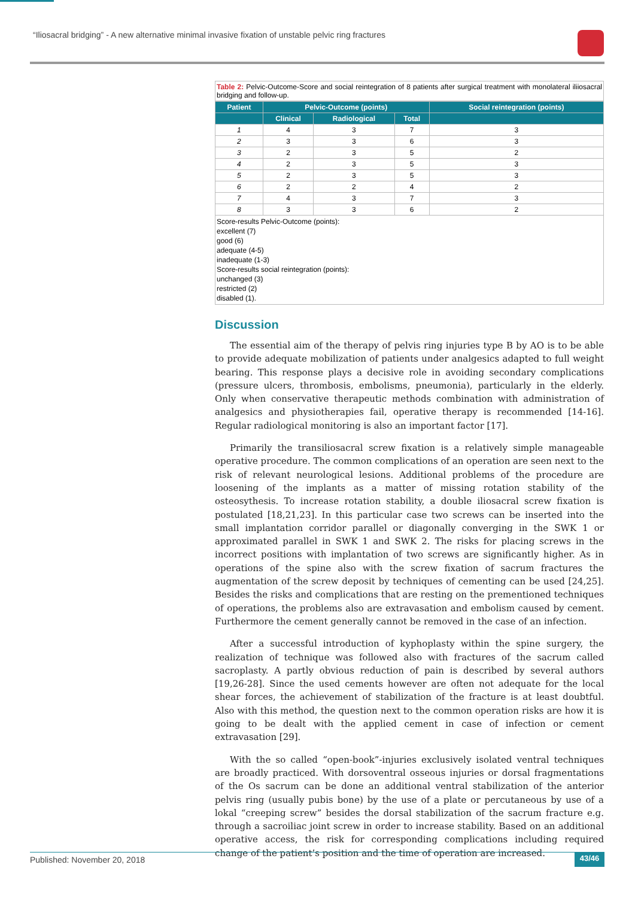“Iliosacral bridging” - A new alternative minimal invasive fixation of unstable pelvic ring fractures
Table 2: Pelvic-Outcome-Score and social reintegration of 8 patients after surgical treatment with monolateral iliiosacral bridging and follow-up.
| Patient | Pelvic-Outcome (points) | | | Social reintegration (points) |
| --- | --- | --- | --- | --- |
| | Clinical | Radiological | Total | |
| 1 | 4 | 3 | 7 | 3 |
| 2 | 3 | 3 | 6 | 3 |
| 3 | 2 | 3 | 5 | 2 |
| 4 | 2 | 3 | 5 | 3 |
| 5 | 2 | 3 | 5 | 3 |
| 6 | 2 | 2 | 4 | 2 |
| 7 | 4 | 3 | 7 | 3 |
| 8 | 3 | 3 | 6 | 2 |
Score-results Pelvic-Outcome (points):
excellent (7)
good (6)
adequate (4-5)
inadequate (1-3)
Score-results social reintegration (points):
unchanged (3)
restricted (2)
disabled (1).
Discussion
The essential aim of the therapy of pelvis ring injuries type B by AO is to be able to provide adequate mobilization of patients under analgesics adapted to full weight bearing. This response plays a decisive role in avoiding secondary complications (pressure ulcers, thrombosis, embolisms, pneumonia), particularly in the elderly. Only when conservative therapeutic methods combination with administration of analgesics and physiotherapies fail, operative therapy is recommended [14-16]. Regular radiological monitoring is also an important factor [17].
Primarily the transiliosacral screw fixation is a relatively simple manageable operative procedure. The common complications of an operation are seen next to the risk of relevant neurological lesions. Additional problems of the procedure are loosening of the implants as a matter of missing rotation stability of the osteosythesis. To increase rotation stability, a double iliosacral screw fixation is postulated [18,21,23]. In this particular case two screws can be inserted into the small implantation corridor parallel or diagonally converging in the SWK 1 or approximated parallel in SWK 1 and SWK 2. The risks for placing screws in the incorrect positions with implantation of two screws are significantly higher. As in operations of the spine also with the screw fixation of sacrum fractures the augmentation of the screw deposit by techniques of cementing can be used [24,25]. Besides the risks and complications that are resting on the prementioned techniques of operations, the problems also are extravasation and embolism caused by cement. Furthermore the cement generally cannot be removed in the case of an infection.
After a successful introduction of kyphoplasty within the spine surgery, the realization of technique was followed also with fractures of the sacrum called sacroplasty. A partly obvious reduction of pain is described by several authors [19,26-28]. Since the used cements however are often not adequate for the local shear forces, the achievement of stabilization of the fracture is at least doubtful. Also with this method, the question next to the common operation risks are how it is going to be dealt with the applied cement in case of infection or cement extravasation [29].
With the so called “open-book”-injuries exclusively isolated ventral techniques are broadly practiced. With dorsoventral osseous injuries or dorsal fragmentations of the Os sacrum can be done an additional ventral stabilization of the anterior pelvis ring (usually pubis bone) by the use of a plate or percutaneous by use of a lokal “creeping screw” besides the dorsal stabilization of the sacrum fracture e.g. through a sacroiliac joint screw in order to increase stability. Based on an additional operative access, the risk for corresponding complications including required change of the patient’s position and the time of operation are increased.
Published: November 20, 2018 43/46